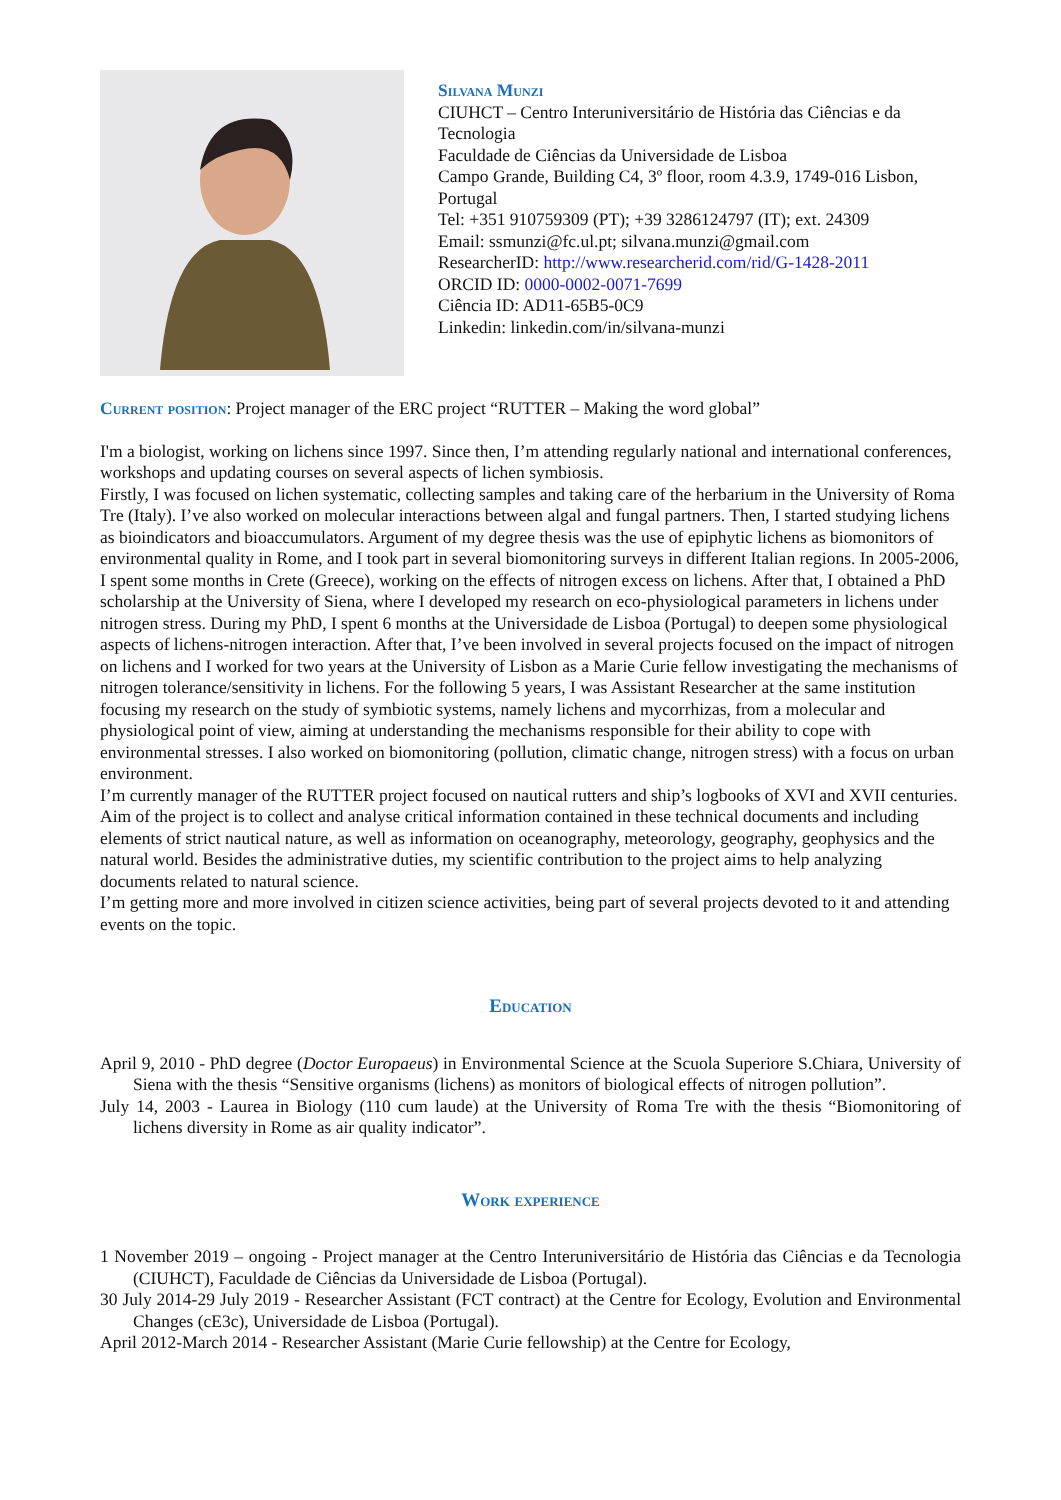Silvana Munzi
CIUHCT – Centro Interuniversitário de História das Ciências e da Tecnologia
Faculdade de Ciências da Universidade de Lisboa
Campo Grande, Building C4, 3º floor, room 4.3.9, 1749-016 Lisbon, Portugal
Tel: +351 910759309 (PT); +39 3286124797 (IT); ext. 24309
Email: ssmunzi@fc.ul.pt; silvana.munzi@gmail.com
ResearcherID: http://www.researcherid.com/rid/G-1428-2011
ORCID ID: 0000-0002-0071-7699
Ciência ID: AD11-65B5-0C9
Linkedin: linkedin.com/in/silvana-munzi
Current position: Project manager of the ERC project “RUTTER – Making the word global”
I'm a biologist, working on lichens since 1997. Since then, I’m attending regularly national and international conferences, workshops and updating courses on several aspects of lichen symbiosis.
Firstly, I was focused on lichen systematic, collecting samples and taking care of the herbarium in the University of Roma Tre (Italy). I’ve also worked on molecular interactions between algal and fungal partners. Then, I started studying lichens as bioindicators and bioaccumulators. Argument of my degree thesis was the use of epiphytic lichens as biomonitors of environmental quality in Rome, and I took part in several biomonitoring surveys in different Italian regions. In 2005-2006, I spent some months in Crete (Greece), working on the effects of nitrogen excess on lichens. After that, I obtained a PhD scholarship at the University of Siena, where I developed my research on eco-physiological parameters in lichens under nitrogen stress. During my PhD, I spent 6 months at the Universidade de Lisboa (Portugal) to deepen some physiological aspects of lichens-nitrogen interaction. After that, I’ve been involved in several projects focused on the impact of nitrogen on lichens and I worked for two years at the University of Lisbon as a Marie Curie fellow investigating the mechanisms of nitrogen tolerance/sensitivity in lichens. For the following 5 years, I was Assistant Researcher at the same institution focusing my research on the study of symbiotic systems, namely lichens and mycorrhizas, from a molecular and physiological point of view, aiming at understanding the mechanisms responsible for their ability to cope with environmental stresses. I also worked on biomonitoring (pollution, climatic change, nitrogen stress) with a focus on urban environment.
I’m currently manager of the RUTTER project focused on nautical rutters and ship’s logbooks of XVI and XVII centuries. Aim of the project is to collect and analyse critical information contained in these technical documents and including elements of strict nautical nature, as well as information on oceanography, meteorology, geography, geophysics and the natural world. Besides the administrative duties, my scientific contribution to the project aims to help analyzing documents related to natural science.
I’m getting more and more involved in citizen science activities, being part of several projects devoted to it and attending events on the topic.
Education
April 9, 2010 - PhD degree (Doctor Europaeus) in Environmental Science at the Scuola Superiore S.Chiara, University of Siena with the thesis “Sensitive organisms (lichens) as monitors of biological effects of nitrogen pollution”.
July 14, 2003 - Laurea in Biology (110 cum laude) at the University of Roma Tre with the thesis “Biomonitoring of lichens diversity in Rome as air quality indicator”.
Work experience
1 November 2019 – ongoing - Project manager at the Centro Interuniversitário de História das Ciências e da Tecnologia (CIUHCT), Faculdade de Ciências da Universidade de Lisboa (Portugal).
30 July 2014-29 July 2019 - Researcher Assistant (FCT contract) at the Centre for Ecology, Evolution and Environmental Changes (cE3c), Universidade de Lisboa (Portugal).
April 2012-March 2014 - Researcher Assistant (Marie Curie fellowship) at the Centre for Ecology,